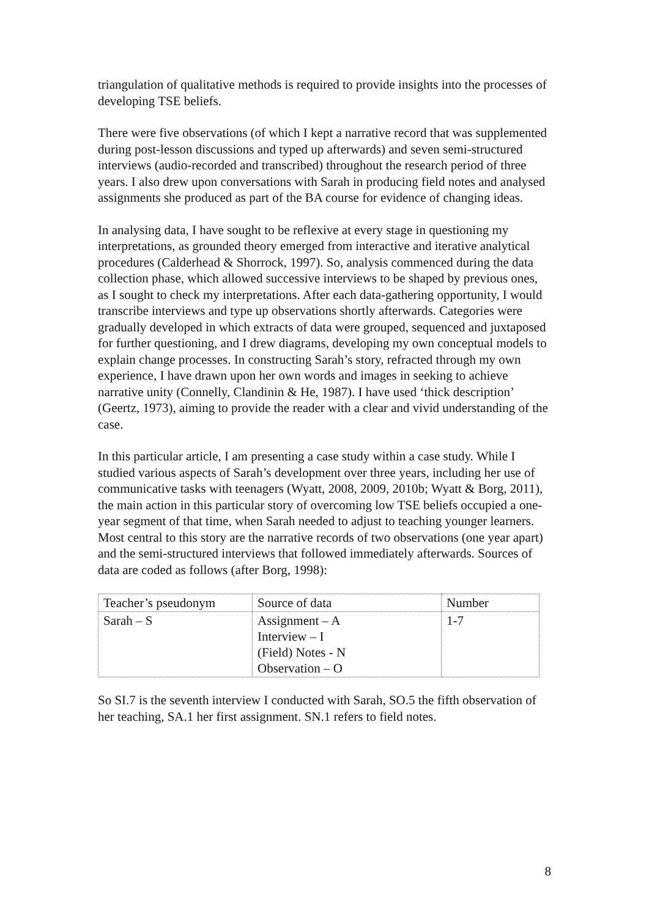triangulation of qualitative methods is required to provide insights into the processes of developing TSE beliefs.
There were five observations (of which I kept a narrative record that was supplemented during post-lesson discussions and typed up afterwards) and seven semi-structured interviews (audio-recorded and transcribed) throughout the research period of three years. I also drew upon conversations with Sarah in producing field notes and analysed assignments she produced as part of the BA course for evidence of changing ideas.
In analysing data, I have sought to be reflexive at every stage in questioning my interpretations, as grounded theory emerged from interactive and iterative analytical procedures (Calderhead & Shorrock, 1997). So, analysis commenced during the data collection phase, which allowed successive interviews to be shaped by previous ones, as I sought to check my interpretations. After each data-gathering opportunity, I would transcribe interviews and type up observations shortly afterwards. Categories were gradually developed in which extracts of data were grouped, sequenced and juxtaposed for further questioning, and I drew diagrams, developing my own conceptual models to explain change processes. In constructing Sarah’s story, refracted through my own experience, I have drawn upon her own words and images in seeking to achieve narrative unity (Connelly, Clandinin & He, 1987). I have used ‘thick description’ (Geertz, 1973), aiming to provide the reader with a clear and vivid understanding of the case.
In this particular article, I am presenting a case study within a case study. While I studied various aspects of Sarah’s development over three years, including her use of communicative tasks with teenagers (Wyatt, 2008, 2009, 2010b; Wyatt & Borg, 2011), the main action in this particular story of overcoming low TSE beliefs occupied a one-year segment of that time, when Sarah needed to adjust to teaching younger learners. Most central to this story are the narrative records of two observations (one year apart) and the semi-structured interviews that followed immediately afterwards. Sources of data are coded as follows (after Borg, 1998):
| Teacher’s pseudonym | Source of data | Number |
| Sarah – S | Assignment – A Interview – I (Field) Notes - N Observation – O | 1-7 |
So SI.7 is the seventh interview I conducted with Sarah, SO.5 the fifth observation of her teaching, SA.1 her first assignment. SN.1 refers to field notes.
8